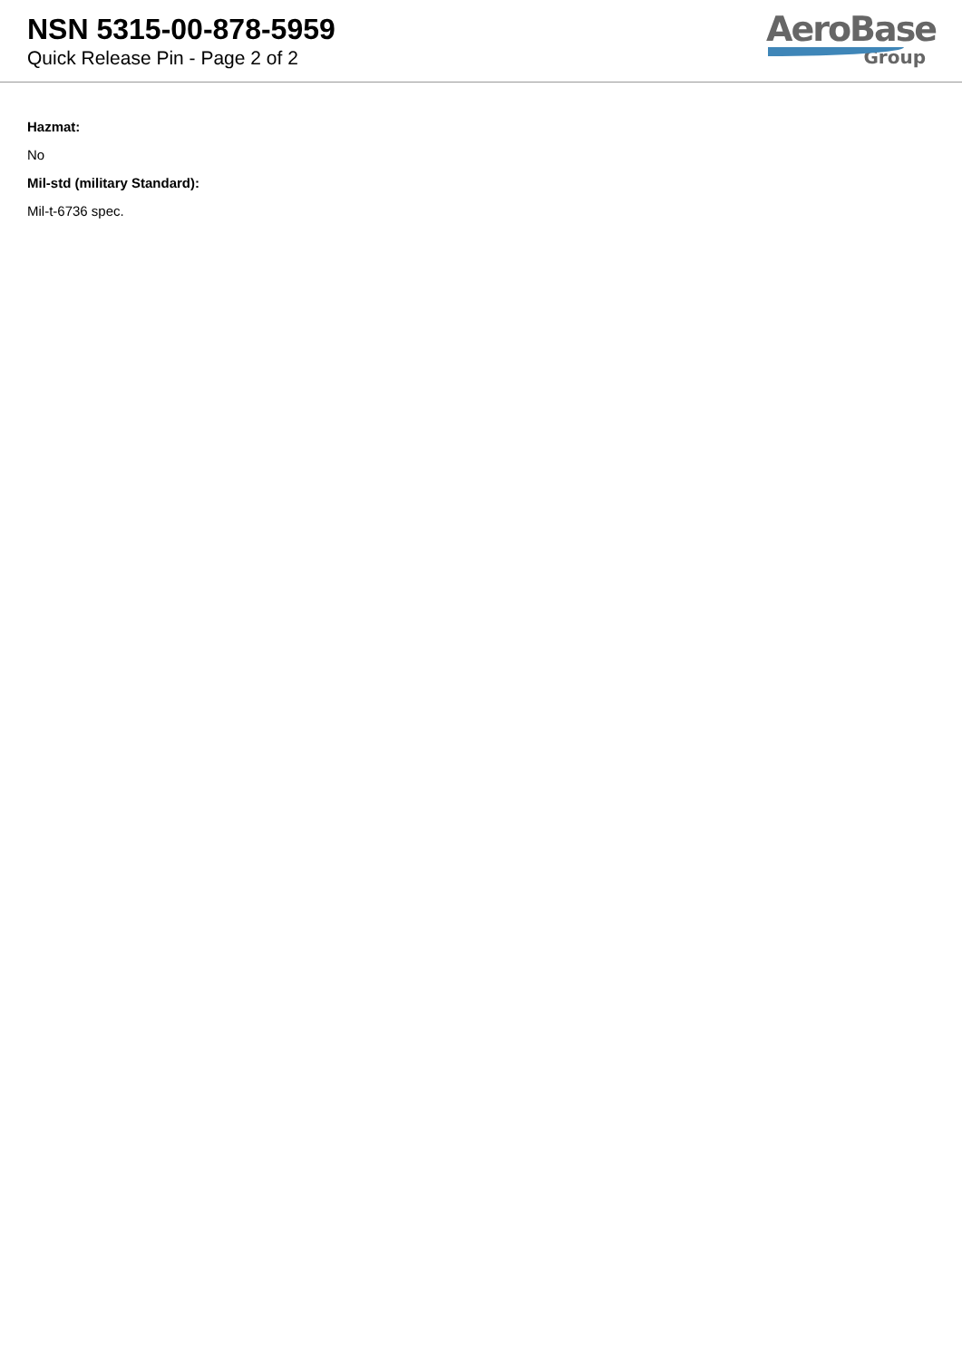NSN 5315-00-878-5959
Quick Release Pin - Page 2 of 2
AeroBase
Group
Hazmat:
No
Mil-std (military Standard):
Mil-t-6736 spec.